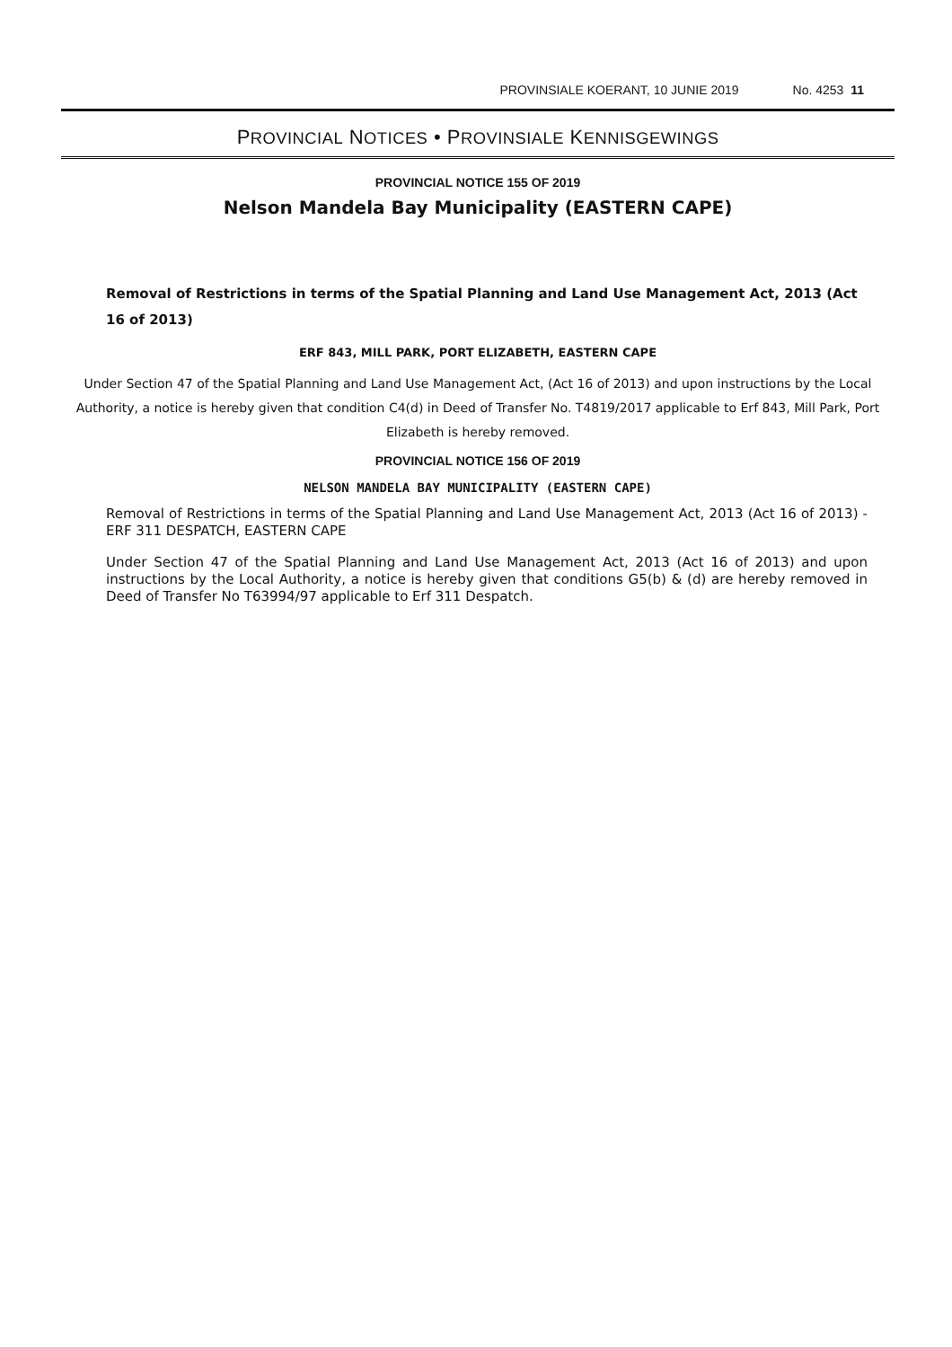PROVINSIALE KOERANT, 10 JUNIE 2019 No. 4253 11
PROVINCIAL NOTICES • PROVINSIALE KENNISGEWINGS
PROVINCIAL NOTICE 155 OF 2019
Nelson Mandela Bay Municipality (EASTERN CAPE)
Removal of Restrictions in terms of the Spatial Planning and Land Use Management Act, 2013 (Act 16 of 2013)
ERF 843, MILL PARK, PORT ELIZABETH, EASTERN CAPE
Under Section 47 of the Spatial Planning and Land Use Management Act, (Act 16 of 2013) and upon instructions by the Local Authority, a notice is hereby given that condition C4(d) in Deed of Transfer No. T4819/2017 applicable to Erf 843, Mill Park, Port Elizabeth is hereby removed.
PROVINCIAL NOTICE 156 OF 2019
NELSON MANDELA BAY MUNICIPALITY (EASTERN CAPE)
Removal of Restrictions in terms of the Spatial Planning and Land Use Management Act, 2013 (Act 16 of 2013) - ERF 311 DESPATCH, EASTERN CAPE
Under Section 47 of the Spatial Planning and Land Use Management Act, 2013 (Act 16 of 2013) and upon instructions by the Local Authority, a notice is hereby given that conditions G5(b) & (d) are hereby removed in Deed of Transfer No T63994/97 applicable to Erf 311 Despatch.